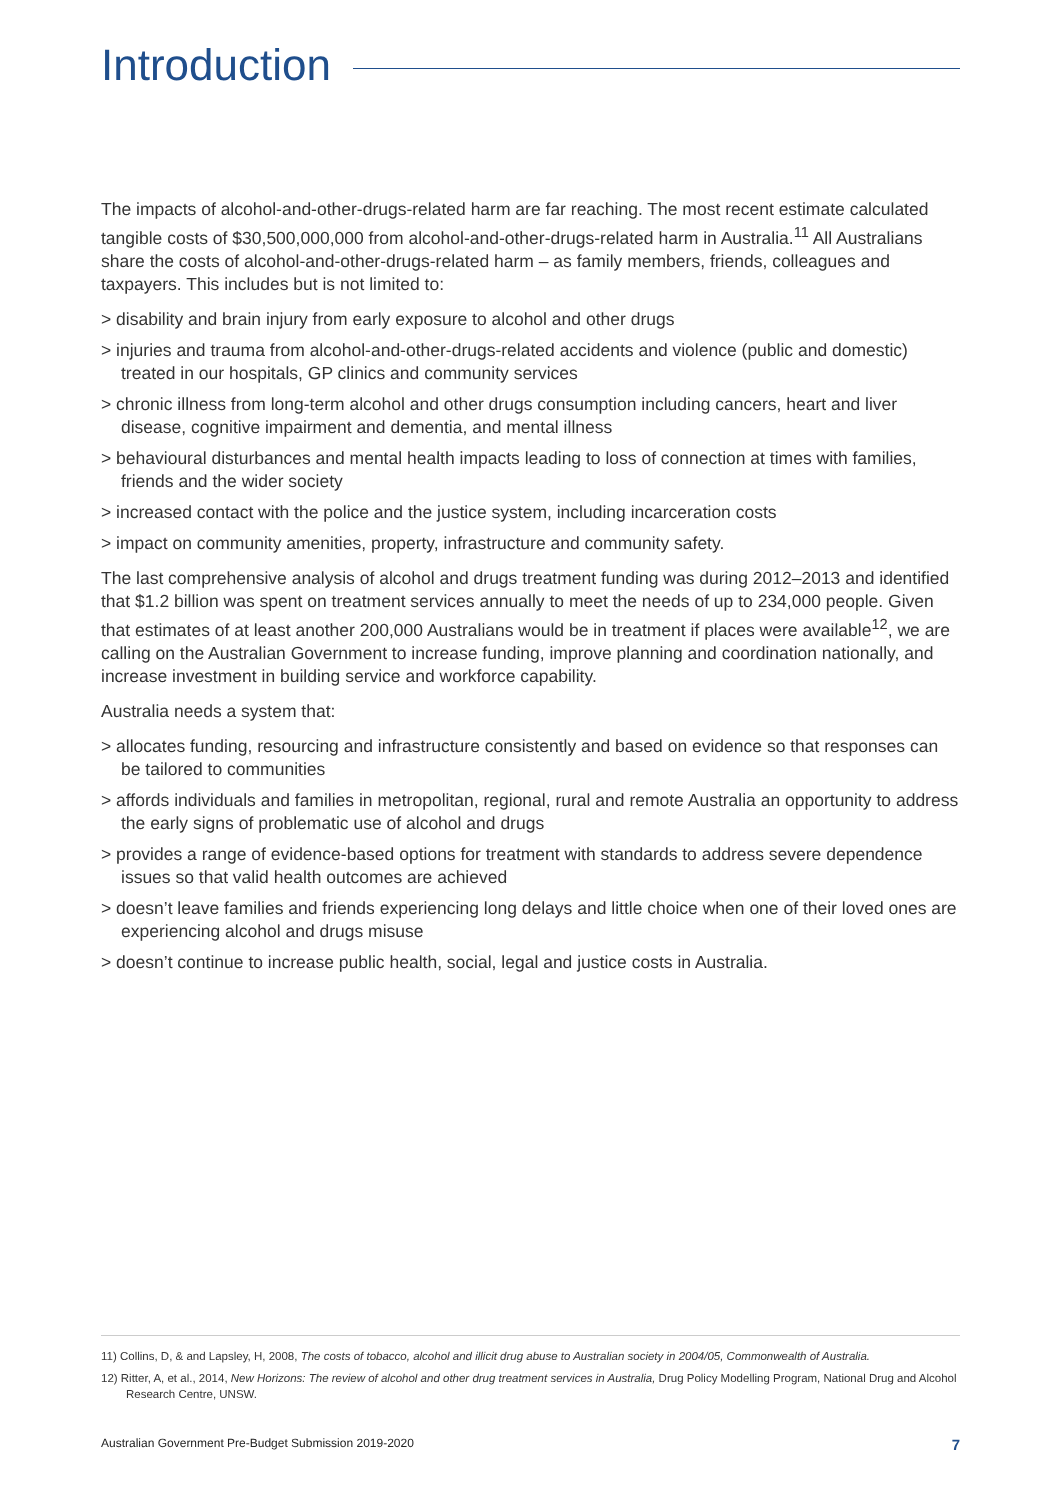Introduction
The impacts of alcohol-and-other-drugs-related harm are far reaching. The most recent estimate calculated tangible costs of $30,500,000,000 from alcohol-and-other-drugs-related harm in Australia.<sup>11</sup> All Australians share the costs of alcohol-and-other-drugs-related harm – as family members, friends, colleagues and taxpayers. This includes but is not limited to:
> disability and brain injury from early exposure to alcohol and other drugs
> injuries and trauma from alcohol-and-other-drugs-related accidents and violence (public and domestic) treated in our hospitals, GP clinics and community services
> chronic illness from long-term alcohol and other drugs consumption including cancers, heart and liver disease, cognitive impairment and dementia, and mental illness
> behavioural disturbances and mental health impacts leading to loss of connection at times with families, friends and the wider society
> increased contact with the police and the justice system, including incarceration costs
> impact on community amenities, property, infrastructure and community safety.
The last comprehensive analysis of alcohol and drugs treatment funding was during 2012–2013 and identified that $1.2 billion was spent on treatment services annually to meet the needs of up to 234,000 people. Given that estimates of at least another 200,000 Australians would be in treatment if places were available<sup>12</sup>, we are calling on the Australian Government to increase funding, improve planning and coordination nationally, and increase investment in building service and workforce capability.
Australia needs a system that:
> allocates funding, resourcing and infrastructure consistently and based on evidence so that responses can be tailored to communities
> affords individuals and families in metropolitan, regional, rural and remote Australia an opportunity to address the early signs of problematic use of alcohol and drugs
> provides a range of evidence-based options for treatment with standards to address severe dependence issues so that valid health outcomes are achieved
> doesn’t leave families and friends experiencing long delays and little choice when one of their loved ones are experiencing alcohol and drugs misuse
> doesn’t continue to increase public health, social, legal and justice costs in Australia.
11) Collins, D, & and Lapsley, H, 2008, The costs of tobacco, alcohol and illicit drug abuse to Australian society in 2004/05, Commonwealth of Australia.
12) Ritter, A, et al., 2014, New Horizons: The review of alcohol and other drug treatment services in Australia, Drug Policy Modelling Program, National Drug and Alcohol Research Centre, UNSW.
Australian Government Pre-Budget Submission 2019-2020 7